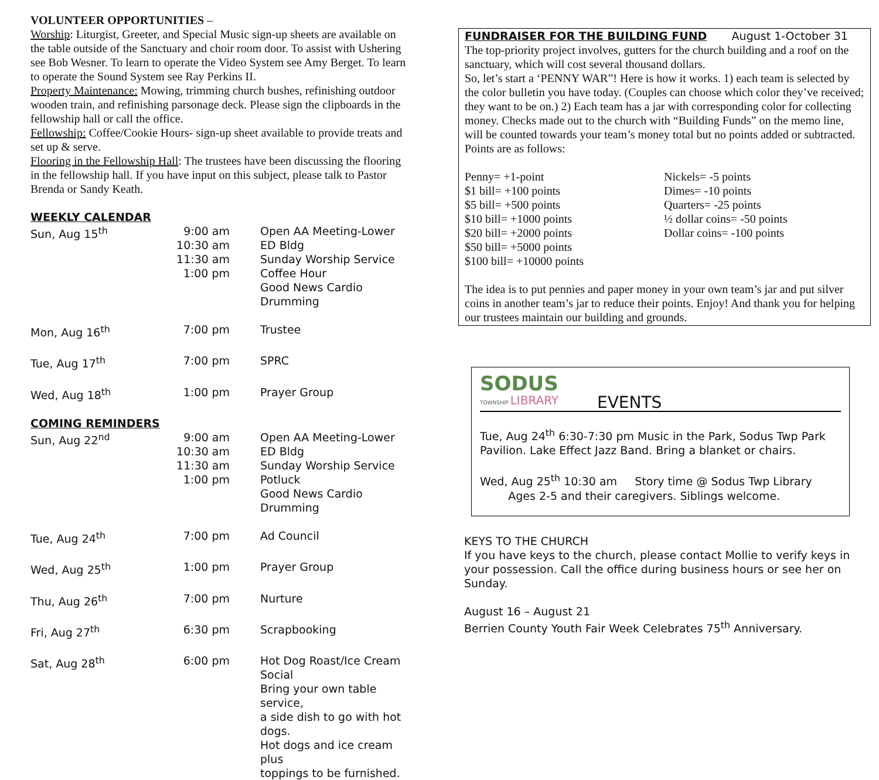VOLUNTEER OPPORTUNITIES –
Worship: Liturgist, Greeter, and Special Music sign-up sheets are available on the table outside of the Sanctuary and choir room door. To assist with Ushering see Bob Wesner. To learn to operate the Video System see Amy Berget. To learn to operate the Sound System see Ray Perkins II.
Property Maintenance: Mowing, trimming church bushes, refinishing outdoor wooden train, and refinishing parsonage deck. Please sign the clipboards in the fellowship hall or call the office.
Fellowship: Coffee/Cookie Hours- sign-up sheet available to provide treats and set up & serve.
Flooring in the Fellowship Hall: The trustees have been discussing the flooring in the fellowship hall. If you have input on this subject, please talk to Pastor Brenda or Sandy Keath.
WEEKLY CALENDAR
| Sun, Aug 15<sup>th</sup> | 9:00 am 10:30 am 11:30 am 1:00 pm | Open AA Meeting-Lower ED Bldg Sunday Worship Service Coffee Hour Good News Cardio Drumming |
| Mon, Aug 16<sup>th</sup> | 7:00 pm | Trustee |
| Tue, Aug 17<sup>th</sup> | 7:00 pm | SPRC |
| Wed, Aug 18<sup>th</sup> | 1:00 pm | Prayer Group |
COMING REMINDERS
| Sun, Aug 22<sup>nd</sup> | 9:00 am 10:30 am 11:30 am 1:00 pm | Open AA Meeting-Lower ED Bldg Sunday Worship Service Potluck Good News Cardio Drumming |
| Tue, Aug 24<sup>th</sup> | 7:00 pm | Ad Council |
| Wed, Aug 25<sup>th</sup> | 1:00 pm | Prayer Group |
| Thu, Aug 26<sup>th</sup> | 7:00 pm | Nurture |
| Fri, Aug 27<sup>th</sup> | 6:30 pm | Scrapbooking |
| Sat, Aug 28<sup>th</sup> | 6:00 pm | Hot Dog Roast/Ice Cream Social Bring your own table service, a side dish to go with hot dogs. Hot dogs and ice cream plus toppings to be furnished. |
FUNDRAISER FOR THE BUILDING FUND August 1-October 31
The top-priority project involves, gutters for the church building and a roof on the sanctuary, which will cost several thousand dollars.
So, let’s start a ‘PENNY WAR”! Here is how it works. 1) each team is selected by the color bulletin you have today. (Couples can choose which color they’ve received; they want to be on.) 2) Each team has a jar with corresponding color for collecting money. Checks made out to the church with “Building Funds” on the memo line, will be counted towards your team’s money total but no points added or subtracted. Points are as follows:
| Penny= +1-point $1 bill= +100 points $5 bill= +500 points $10 bill= +1000 points $20 bill= +2000 points $50 bill= +5000 points $100 bill= +10000 points | Nickels= -5 points Dimes= -10 points Quarters= -25 points ½ dollar coins= -50 points Dollar coins= -100 points |
The idea is to put pennies and paper money in your own team’s jar and put silver coins in another team’s jar to reduce their points. Enjoy! And thank you for helping our trustees maintain our building and grounds.
SODUS
TOWNSHIP LIBRARY
EVENTS
Tue, Aug 24<sup>th</sup> 6:30-7:30 pm Music in the Park, Sodus Twp Park Pavilion. Lake Effect Jazz Band. Bring a blanket or chairs.
Wed, Aug 25<sup>th</sup> 10:30 am Story time @ Sodus Twp Library
Ages 2-5 and their caregivers. Siblings welcome.
KEYS TO THE CHURCH
If you have keys to the church, please contact Mollie to verify keys in your possession. Call the office during business hours or see her on Sunday.
August 16 – August 21
Berrien County Youth Fair Week Celebrates 75<sup>th</sup> Anniversary.